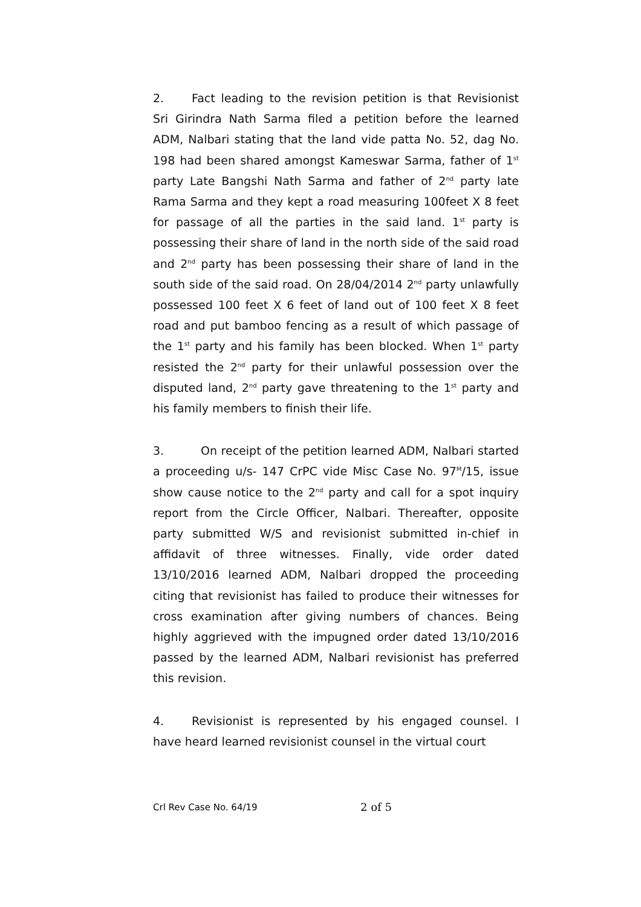2. Fact leading to the revision petition is that Revisionist Sri Girindra Nath Sarma filed a petition before the learned ADM, Nalbari stating that the land vide patta No. 52, dag No. 198 had been shared amongst Kameswar Sarma, father of 1<sup>st</sup> party Late Bangshi Nath Sarma and father of 2<sup>nd</sup> party late Rama Sarma and they kept a road measuring 100feet X 8 feet for passage of all the parties in the said land. 1<sup>st</sup> party is possessing their share of land in the north side of the said road and 2<sup>nd</sup> party has been possessing their share of land in the south side of the said road. On 28/04/2014 2<sup>nd</sup> party unlawfully possessed 100 feet X 6 feet of land out of 100 feet X 8 feet road and put bamboo fencing as a result of which passage of the 1<sup>st</sup> party and his family has been blocked. When 1<sup>st</sup> party resisted the 2<sup>nd</sup> party for their unlawful possession over the disputed land, 2<sup>nd</sup> party gave threatening to the 1<sup>st</sup> party and his family members to finish their life.
3. On receipt of the petition learned ADM, Nalbari started a proceeding u/s- 147 CrPC vide Misc Case No. 97<sup>M</sup>/15, issue show cause notice to the 2<sup>nd</sup> party and call for a spot inquiry report from the Circle Officer, Nalbari. Thereafter, opposite party submitted W/S and revisionist submitted in-chief in affidavit of three witnesses. Finally, vide order dated 13/10/2016 learned ADM, Nalbari dropped the proceeding citing that revisionist has failed to produce their witnesses for cross examination after giving numbers of chances. Being highly aggrieved with the impugned order dated 13/10/2016 passed by the learned ADM, Nalbari revisionist has preferred this revision.
4. Revisionist is represented by his engaged counsel. I have heard learned revisionist counsel in the virtual court
Crl Rev Case No. 64/19 2 of 5